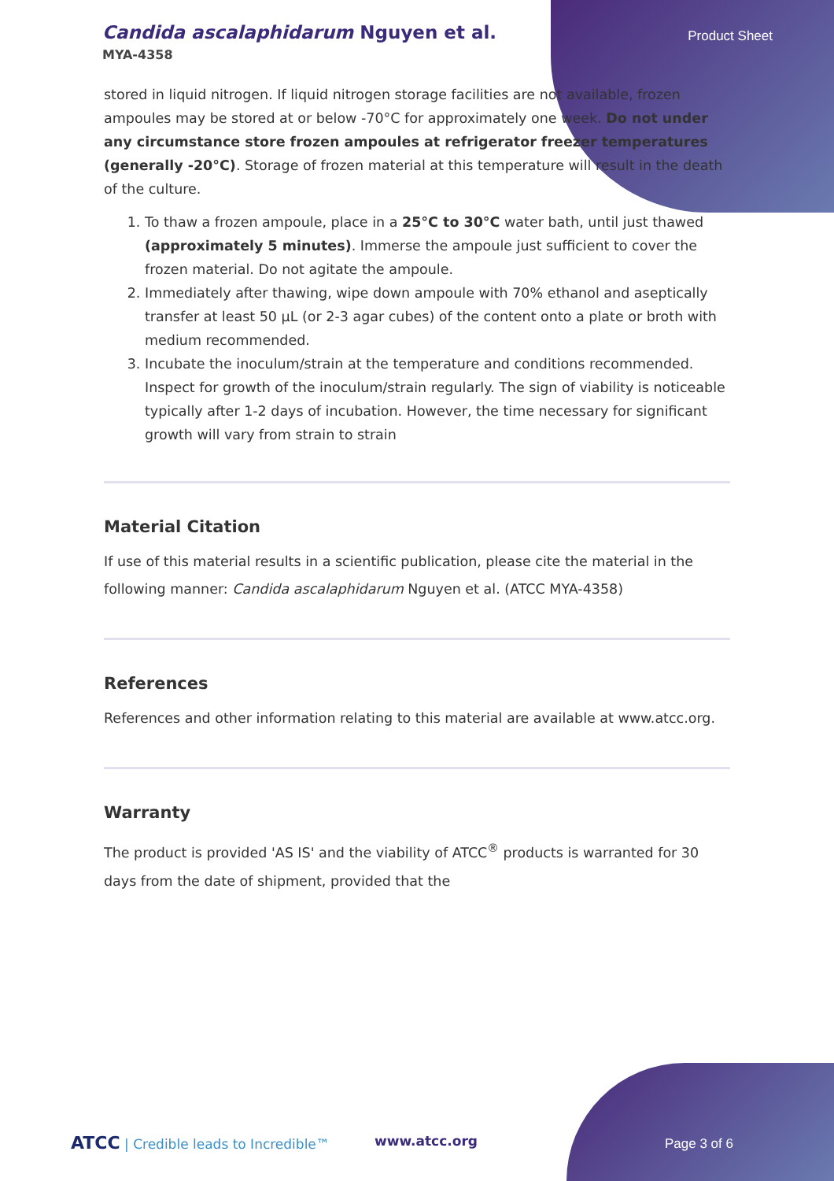Candida ascalaphidarum Nguyen et al.
MYA-4358
Product Sheet
stored in liquid nitrogen. If liquid nitrogen storage facilities are not available, frozen ampoules may be stored at or below -70°C for approximately one week. Do not under any circumstance store frozen ampoules at refrigerator freezer temperatures (generally -20°C). Storage of frozen material at this temperature will result in the death of the culture.
1. To thaw a frozen ampoule, place in a 25°C to 30°C water bath, until just thawed (approximately 5 minutes). Immerse the ampoule just sufficient to cover the frozen material. Do not agitate the ampoule.
2. Immediately after thawing, wipe down ampoule with 70% ethanol and aseptically transfer at least 50 µL (or 2-3 agar cubes) of the content onto a plate or broth with medium recommended.
3. Incubate the inoculum/strain at the temperature and conditions recommended. Inspect for growth of the inoculum/strain regularly. The sign of viability is noticeable typically after 1-2 days of incubation. However, the time necessary for significant growth will vary from strain to strain
Material Citation
If use of this material results in a scientific publication, please cite the material in the following manner: Candida ascalaphidarum Nguyen et al. (ATCC MYA-4358)
References
References and other information relating to this material are available at www.atcc.org.
Warranty
The product is provided 'AS IS' and the viability of ATCC<sup>®</sup> products is warranted for 30 days from the date of shipment, provided that the
ATCC | Credible leads to Incredible™ www.atcc.org Page 3 of 6